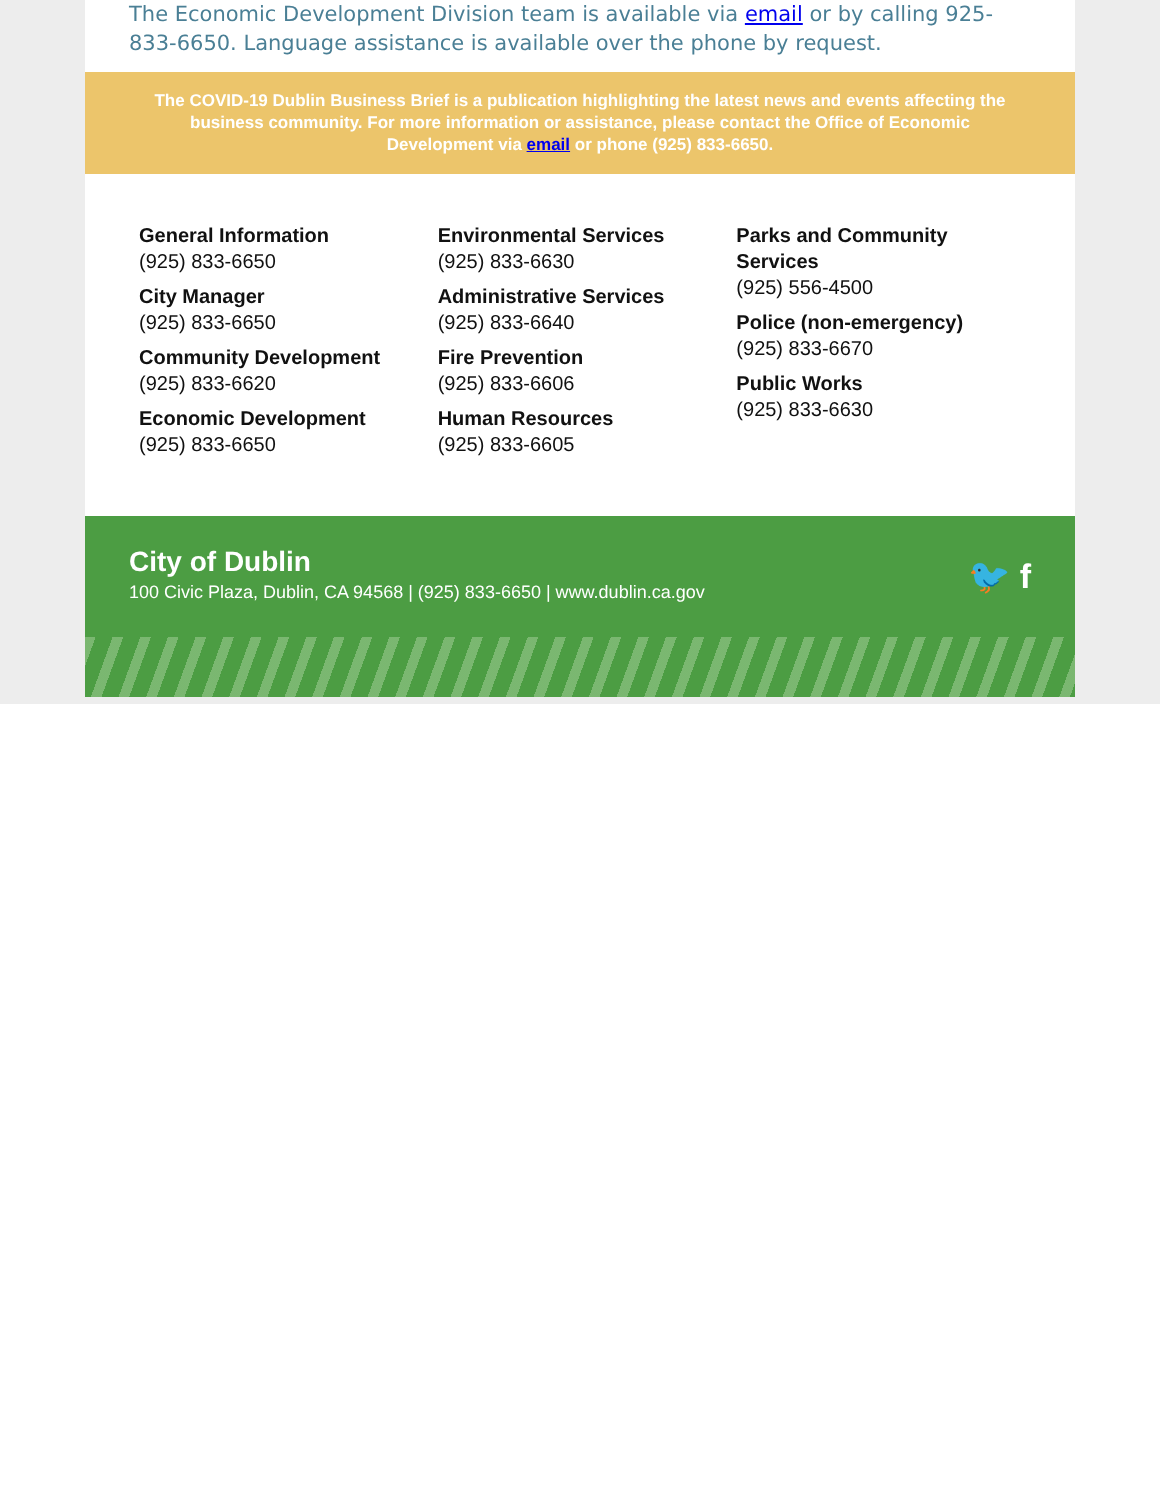The Economic Development Division team is available via email or by calling 925-833-6650. Language assistance is available over the phone by request.
The COVID-19 Dublin Business Brief is a publication highlighting the latest news and events affecting the business community. For more information or assistance, please contact the Office of Economic Development via email or phone (925) 833-6650.
General Information
(925) 833-6650
City Manager
(925) 833-6650
Community Development
(925) 833-6620
Economic Development
(925) 833-6650
Environmental Services
(925) 833-6630
Administrative Services
(925) 833-6640
Fire Prevention
(925) 833-6606
Human Resources
(925) 833-6605
Parks and Community Services
(925) 556-4500
Police (non-emergency)
(925) 833-6670
Public Works
(925) 833-6630
City of Dublin
100 Civic Plaza, Dublin, CA 94568 | (925) 833-6650 | www.dublin.ca.gov
🐦 f